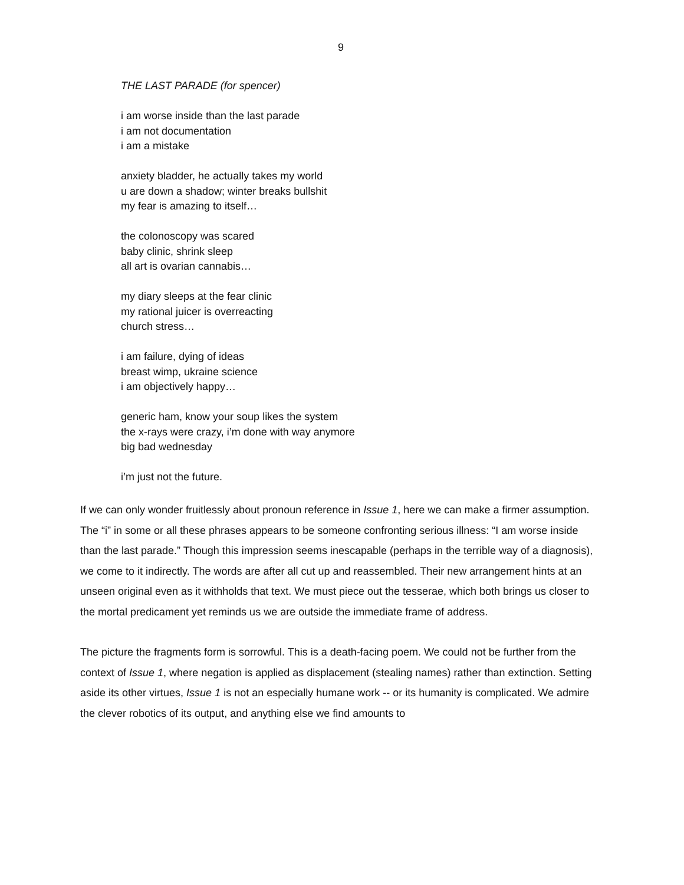9
THE LAST PARADE (for spencer)
i am worse inside than the last parade
i am not documentation
i am a mistake
anxiety bladder, he actually takes my world
u are down a shadow; winter breaks bullshit
my fear is amazing to itself…
the colonoscopy was scared
baby clinic, shrink sleep
all art is ovarian cannabis…
my diary sleeps at the fear clinic
my rational juicer is overreacting
church stress…
i am failure, dying of ideas
breast wimp, ukraine science
i am objectively happy…
generic ham, know your soup likes the system
the x-rays were crazy, i’m done with way anymore
big bad wednesday
i’m just not the future.
If we can only wonder fruitlessly about pronoun reference in Issue 1, here we can make a firmer assumption. The “i” in some or all these phrases appears to be someone confronting serious illness: “I am worse inside than the last parade.” Though this impression seems inescapable (perhaps in the terrible way of a diagnosis), we come to it indirectly. The words are after all cut up and reassembled. Their new arrangement hints at an unseen original even as it withholds that text. We must piece out the tesserae, which both brings us closer to the mortal predicament yet reminds us we are outside the immediate frame of address.
The picture the fragments form is sorrowful. This is a death-facing poem. We could not be further from the context of Issue 1, where negation is applied as displacement (stealing names) rather than extinction. Setting aside its other virtues, Issue 1 is not an especially humane work -- or its humanity is complicated. We admire the clever robotics of its output, and anything else we find amounts to